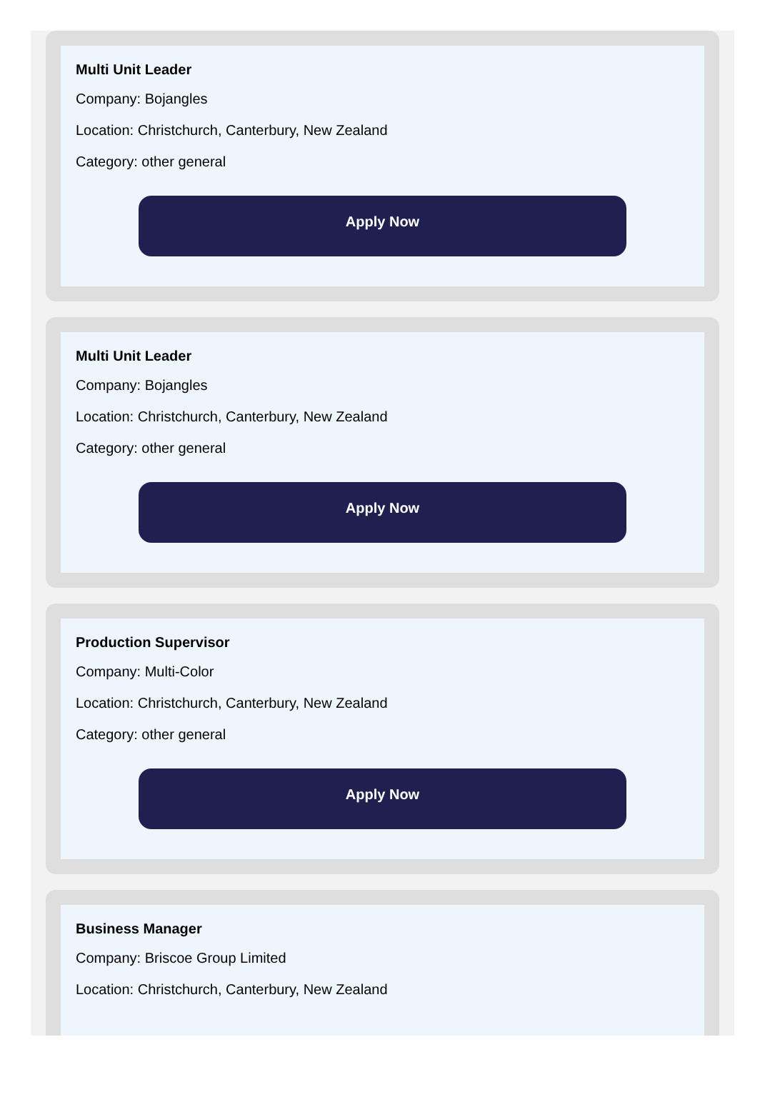Multi Unit Leader
Company: Bojangles
Location: Christchurch, Canterbury, New Zealand
Category: other general
Apply Now
Multi Unit Leader
Company: Bojangles
Location: Christchurch, Canterbury, New Zealand
Category: other general
Apply Now
Production Supervisor
Company: Multi-Color
Location: Christchurch, Canterbury, New Zealand
Category: other general
Apply Now
Business Manager
Company: Briscoe Group Limited
Location: Christchurch, Canterbury, New Zealand